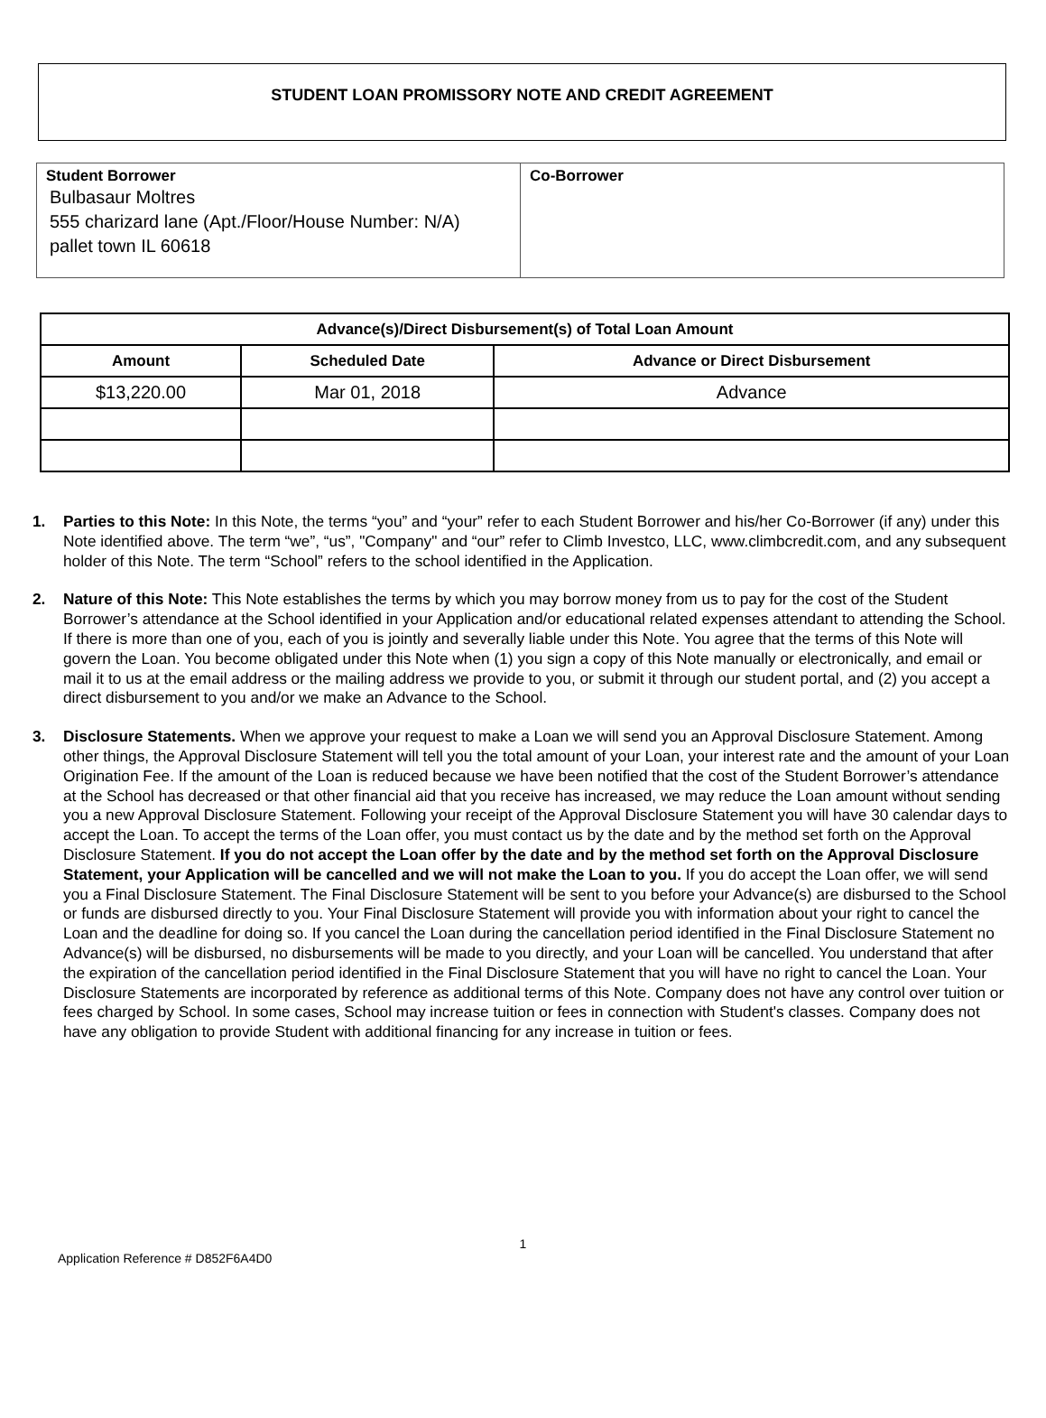STUDENT LOAN PROMISSORY NOTE AND CREDIT AGREEMENT
| Student Borrower Bulbasaur Moltres 555 charizard lane (Apt./Floor/House Number: N/A) pallet town IL 60618 | Co-Borrower |
| Advance(s)/Direct Disbursement(s) of Total Loan Amount | | |
| --- | --- | --- |
| Amount | Scheduled Date | Advance or Direct Disbursement |
| $13,220.00 | Mar 01, 2018 | Advance |
1. Parties to this Note: In this Note, the terms “you” and “your” refer to each Student Borrower and his/her Co-Borrower (if any) under this Note identified above. The term “we”, “us”, "Company" and “our” refer to Climb Investco, LLC, www.climbcredit.com, and any subsequent holder of this Note. The term “School” refers to the school identified in the Application.
2. Nature of this Note: This Note establishes the terms by which you may borrow money from us to pay for the cost of the Student Borrower’s attendance at the School identified in your Application and/or educational related expenses attendant to attending the School. If there is more than one of you, each of you is jointly and severally liable under this Note. You agree that the terms of this Note will govern the Loan. You become obligated under this Note when (1) you sign a copy of this Note manually or electronically, and email or mail it to us at the email address or the mailing address we provide to you, or submit it through our student portal, and (2) you accept a direct disbursement to you and/or we make an Advance to the School.
3. Disclosure Statements. When we approve your request to make a Loan we will send you an Approval Disclosure Statement. Among other things, the Approval Disclosure Statement will tell you the total amount of your Loan, your interest rate and the amount of your Loan Origination Fee. If the amount of the Loan is reduced because we have been notified that the cost of the Student Borrower’s attendance at the School has decreased or that other financial aid that you receive has increased, we may reduce the Loan amount without sending you a new Approval Disclosure Statement. Following your receipt of the Approval Disclosure Statement you will have 30 calendar days to accept the Loan. To accept the terms of the Loan offer, you must contact us by the date and by the method set forth on the Approval Disclosure Statement. If you do not accept the Loan offer by the date and by the method set forth on the Approval Disclosure Statement, your Application will be cancelled and we will not make the Loan to you. If you do accept the Loan offer, we will send you a Final Disclosure Statement. The Final Disclosure Statement will be sent to you before your Advance(s) are disbursed to the School or funds are disbursed directly to you. Your Final Disclosure Statement will provide you with information about your right to cancel the Loan and the deadline for doing so. If you cancel the Loan during the cancellation period identified in the Final Disclosure Statement no Advance(s) will be disbursed, no disbursements will be made to you directly, and your Loan will be cancelled. You understand that after the expiration of the cancellation period identified in the Final Disclosure Statement that you will have no right to cancel the Loan. Your Disclosure Statements are incorporated by reference as additional terms of this Note. Company does not have any control over tuition or fees charged by School. In some cases, School may increase tuition or fees in connection with Student's classes. Company does not have any obligation to provide Student with additional financing for any increase in tuition or fees.
1
Application Reference # D852F6A4D0